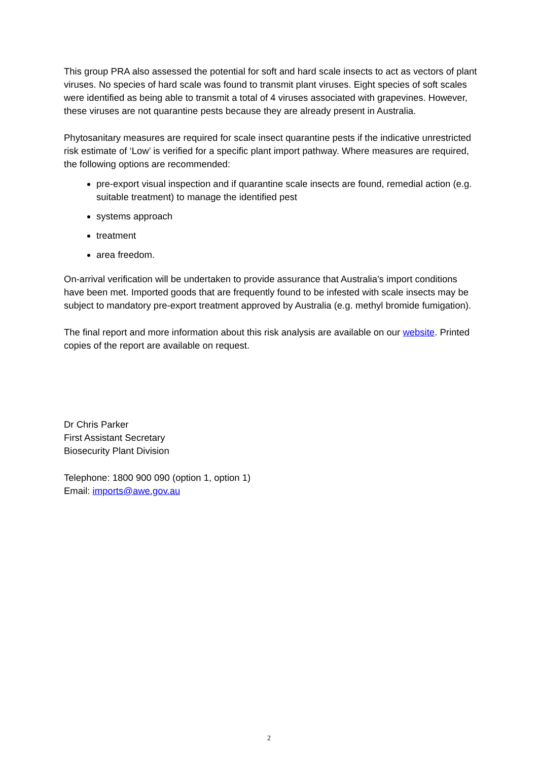This group PRA also assessed the potential for soft and hard scale insects to act as vectors of plant viruses. No species of hard scale was found to transmit plant viruses. Eight species of soft scales were identified as being able to transmit a total of 4 viruses associated with grapevines. However, these viruses are not quarantine pests because they are already present in Australia.
Phytosanitary measures are required for scale insect quarantine pests if the indicative unrestricted risk estimate of ‘Low’ is verified for a specific plant import pathway. Where measures are required, the following options are recommended:
pre-export visual inspection and if quarantine scale insects are found, remedial action (e.g. suitable treatment) to manage the identified pest
systems approach
treatment
area freedom.
On-arrival verification will be undertaken to provide assurance that Australia's import conditions have been met. Imported goods that are frequently found to be infested with scale insects may be subject to mandatory pre-export treatment approved by Australia (e.g. methyl bromide fumigation).
The final report and more information about this risk analysis are available on our website. Printed copies of the report are available on request.
Dr Chris Parker
First Assistant Secretary
Biosecurity Plant Division
Telephone: 1800 900 090 (option 1, option 1)
Email: imports@awe.gov.au
2